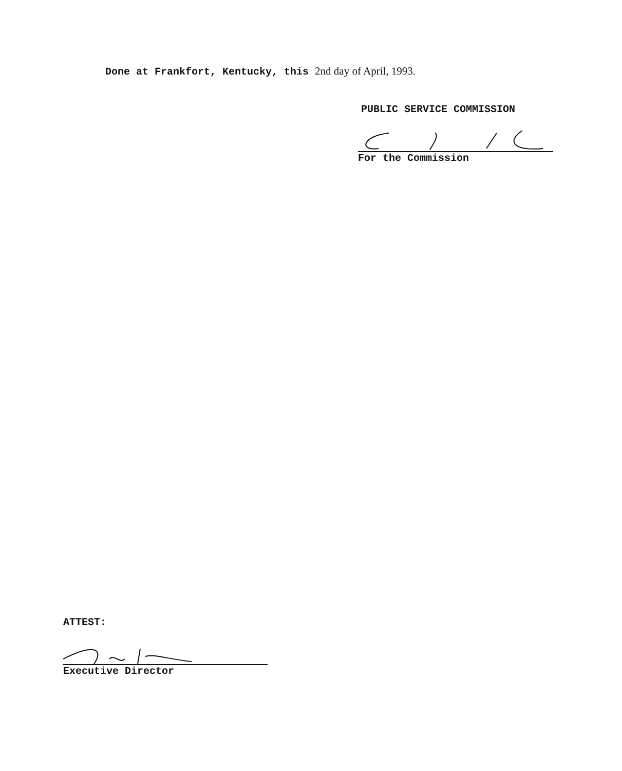Done at Frankfort, Kentucky, this 2nd day of April, 1993.
PUBLIC SERVICE COMMISSION
For the Commission
ATTEST:
Executive Director